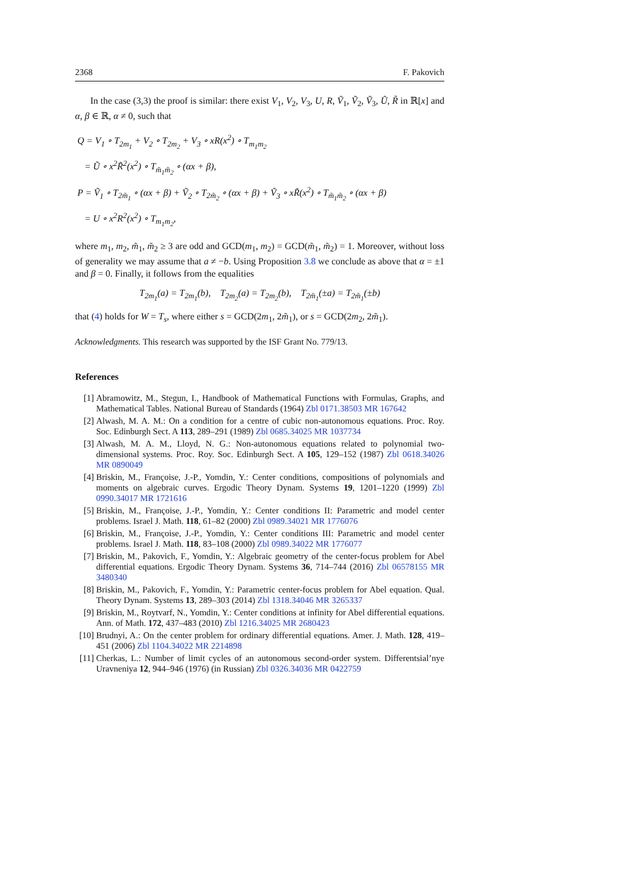2368 F. Pakovich
In the case (3,3) the proof is similar: there exist V<sub>1</sub>, V<sub>2</sub>, V<sub>3</sub>, U, R, Ṽ<sub>1</sub>, Ṽ<sub>2</sub>, Ṽ<sub>3</sub>, Ũ, R̃ in ℝ[x] and α, β ∈ ℝ, α ≠ 0, such that
Q = V<sub>1</sub> ∘ T<sub>2m<sub>1</sub></sub> + V<sub>2</sub> ∘ T<sub>2m<sub>2</sub></sub> + V<sub>3</sub> ∘ xR(x<sup>2</sup>) ∘ T<sub>m<sub>1</sub>m<sub>2</sub></sub>
= Ũ ∘ x<sup>2</sup>R̃<sup>2</sup>(x<sup>2</sup>) ∘ T<sub>m̃<sub>1</sub>m̃<sub>2</sub></sub> ∘ (αx + β),
P = Ṽ<sub>1</sub> ∘ T<sub>2m̃<sub>1</sub></sub> ∘ (αx + β) + Ṽ<sub>2</sub> ∘ T<sub>2m̃<sub>2</sub></sub> ∘ (αx + β) + Ṽ<sub>3</sub> ∘ xR̃(x<sup>2</sup>) ∘ T<sub>m̃<sub>1</sub>m̃<sub>2</sub></sub> ∘ (αx + β)
= U ∘ x<sup>2</sup>R<sup>2</sup>(x<sup>2</sup>) ∘ T<sub>m<sub>1</sub>m<sub>2</sub></sub>,
where m<sub>1</sub>, m<sub>2</sub>, m̃<sub>1</sub>, m̃<sub>2</sub> ≥ 3 are odd and GCD(m<sub>1</sub>, m<sub>2</sub>) = GCD(m̃<sub>1</sub>, m̃<sub>2</sub>) = 1. Moreover, without loss of generality we may assume that a ≠ −b. Using Proposition 3.8 we conclude as above that α = ±1 and β = 0. Finally, it follows from the equalities
T<sub>2m<sub>1</sub></sub>(a) = T<sub>2m<sub>1</sub></sub>(b), T<sub>2m<sub>2</sub></sub>(a) = T<sub>2m<sub>2</sub></sub>(b), T<sub>2m̃<sub>1</sub></sub>(±a) = T<sub>2m̃<sub>1</sub></sub>(±b)
that (4) holds for W = T<sub>s</sub>, where either s = GCD(2m<sub>1</sub>, 2m̃<sub>1</sub>), or s = GCD(2m<sub>2</sub>, 2m̃<sub>1</sub>).
Acknowledgments. This research was supported by the ISF Grant No. 779/13.
References
[1] Abramowitz, M., Stegun, I., Handbook of Mathematical Functions with Formulas, Graphs, and Mathematical Tables. National Bureau of Standards (1964) Zbl 0171.38503 MR 167642
[2] Alwash, M. A. M.: On a condition for a centre of cubic non-autonomous equations. Proc. Roy. Soc. Edinburgh Sect. A 113, 289–291 (1989) Zbl 0685.34025 MR 1037734
[3] Alwash, M. A. M., Lloyd, N. G.: Non-autonomous equations related to polynomial two-dimensional systems. Proc. Roy. Soc. Edinburgh Sect. A 105, 129–152 (1987) Zbl 0618.34026 MR 0890049
[4] Briskin, M., Françoise, J.-P., Yomdin, Y.: Center conditions, compositions of polynomials and moments on algebraic curves. Ergodic Theory Dynam. Systems 19, 1201–1220 (1999) Zbl 0990.34017 MR 1721616
[5] Briskin, M., Françoise, J.-P., Yomdin, Y.: Center conditions II: Parametric and model center problems. Israel J. Math. 118, 61–82 (2000) Zbl 0989.34021 MR 1776076
[6] Briskin, M., Françoise, J.-P., Yomdin, Y.: Center conditions III: Parametric and model center problems. Israel J. Math. 118, 83–108 (2000) Zbl 0989.34022 MR 1776077
[7] Briskin, M., Pakovich, F., Yomdin, Y.: Algebraic geometry of the center-focus problem for Abel differential equations. Ergodic Theory Dynam. Systems 36, 714–744 (2016) Zbl 06578155 MR 3480340
[8] Briskin, M., Pakovich, F., Yomdin, Y.: Parametric center-focus problem for Abel equation. Qual. Theory Dynam. Systems 13, 289–303 (2014) Zbl 1318.34046 MR 3265337
[9] Briskin, M., Roytvarf, N., Yomdin, Y.: Center conditions at infinity for Abel differential equations. Ann. of Math. 172, 437–483 (2010) Zbl 1216.34025 MR 2680423
[10] Brudnyi, A.: On the center problem for ordinary differential equations. Amer. J. Math. 128, 419–451 (2006) Zbl 1104.34022 MR 2214898
[11] Cherkas, L.: Number of limit cycles of an autonomous second-order system. Differentsial’nye Uravneniya 12, 944–946 (1976) (in Russian) Zbl 0326.34036 MR 0422759